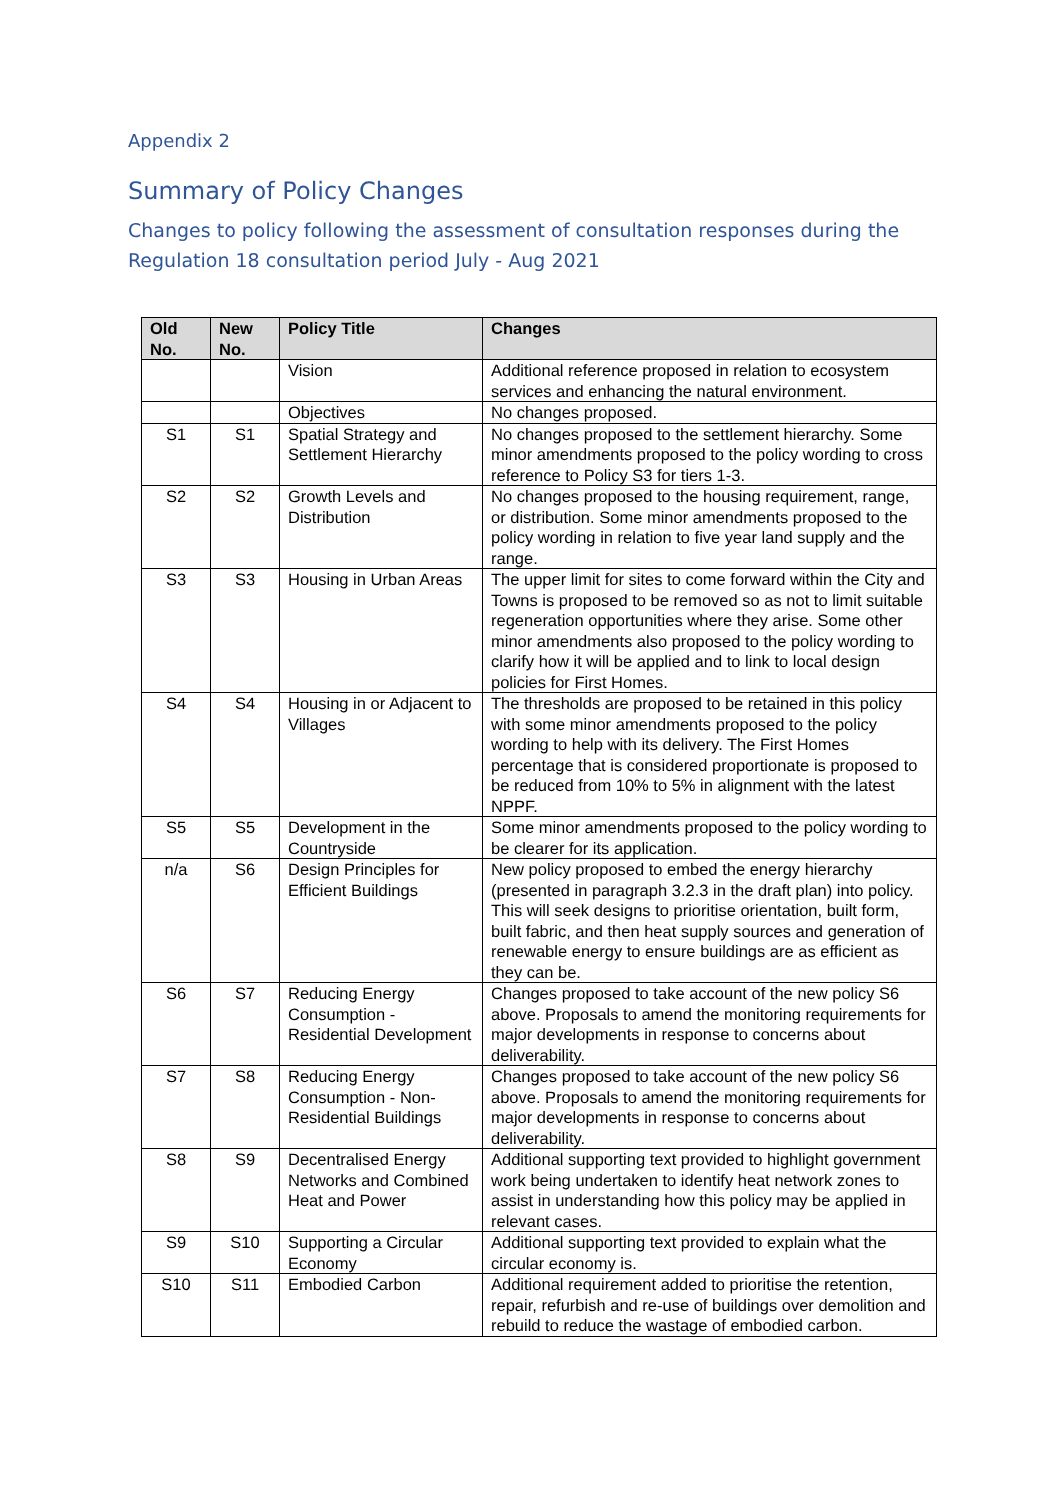Appendix 2
Summary of Policy Changes
Changes to policy following the assessment of consultation responses during the Regulation 18 consultation period July - Aug 2021
| Old No. | New No. | Policy Title | Changes |
| --- | --- | --- | --- |
| | | Vision | Additional reference proposed in relation to ecosystem services and enhancing the natural environment. |
| | | Objectives | No changes proposed. |
| S1 | S1 | Spatial Strategy and Settlement Hierarchy | No changes proposed to the settlement hierarchy. Some minor amendments proposed to the policy wording to cross reference to Policy S3 for tiers 1-3. |
| S2 | S2 | Growth Levels and Distribution | No changes proposed to the housing requirement, range, or distribution. Some minor amendments proposed to the policy wording in relation to five year land supply and the range. |
| S3 | S3 | Housing in Urban Areas | The upper limit for sites to come forward within the City and Towns is proposed to be removed so as not to limit suitable regeneration opportunities where they arise. Some other minor amendments also proposed to the policy wording to clarify how it will be applied and to link to local design policies for First Homes. |
| S4 | S4 | Housing in or Adjacent to Villages | The thresholds are proposed to be retained in this policy with some minor amendments proposed to the policy wording to help with its delivery. The First Homes percentage that is considered proportionate is proposed to be reduced from 10% to 5% in alignment with the latest NPPF. |
| S5 | S5 | Development in the Countryside | Some minor amendments proposed to the policy wording to be clearer for its application. |
| n/a | S6 | Design Principles for Efficient Buildings | New policy proposed to embed the energy hierarchy (presented in paragraph 3.2.3 in the draft plan) into policy. This will seek designs to prioritise orientation, built form, built fabric, and then heat supply sources and generation of renewable energy to ensure buildings are as efficient as they can be. |
| S6 | S7 | Reducing Energy Consumption - Residential Development | Changes proposed to take account of the new policy S6 above. Proposals to amend the monitoring requirements for major developments in response to concerns about deliverability. |
| S7 | S8 | Reducing Energy Consumption - Non-Residential Buildings | Changes proposed to take account of the new policy S6 above. Proposals to amend the monitoring requirements for major developments in response to concerns about deliverability. |
| S8 | S9 | Decentralised Energy Networks and Combined Heat and Power | Additional supporting text provided to highlight government work being undertaken to identify heat network zones to assist in understanding how this policy may be applied in relevant cases. |
| S9 | S10 | Supporting a Circular Economy | Additional supporting text provided to explain what the circular economy is. |
| S10 | S11 | Embodied Carbon | Additional requirement added to prioritise the retention, repair, refurbish and re-use of buildings over demolition and rebuild to reduce the wastage of embodied carbon. |